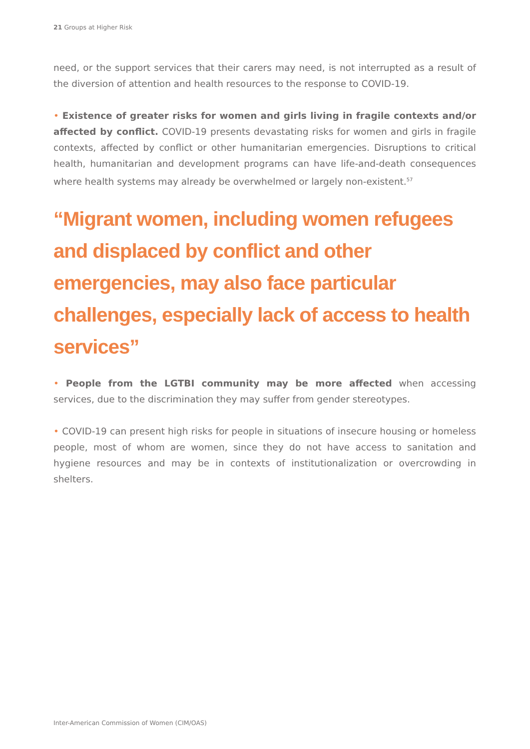21 Groups at Higher Risk
need, or the support services that their carers may need, is not interrupted as a result of the diversion of attention and health resources to the response to COVID-19.
• Existence of greater risks for women and girls living in fragile contexts and/or affected by conflict. COVID-19 presents devastating risks for women and girls in fragile contexts, affected by conflict or other humanitarian emergencies. Disruptions to critical health, humanitarian and development programs can have life-and-death consequences where health systems may already be overwhelmed or largely non-existent.<sup>57</sup>
“Migrant women, including women refugees and displaced by conflict and other emergencies, may also face particular challenges, especially lack of access to health services”
• People from the LGTBI community may be more affected when accessing services, due to the discrimination they may suffer from gender stereotypes.
• COVID-19 can present high risks for people in situations of insecure housing or homeless people, most of whom are women, since they do not have access to sanitation and hygiene resources and may be in contexts of institutionalization or overcrowding in shelters.
Inter-American Commission of Women (CIM/OAS)